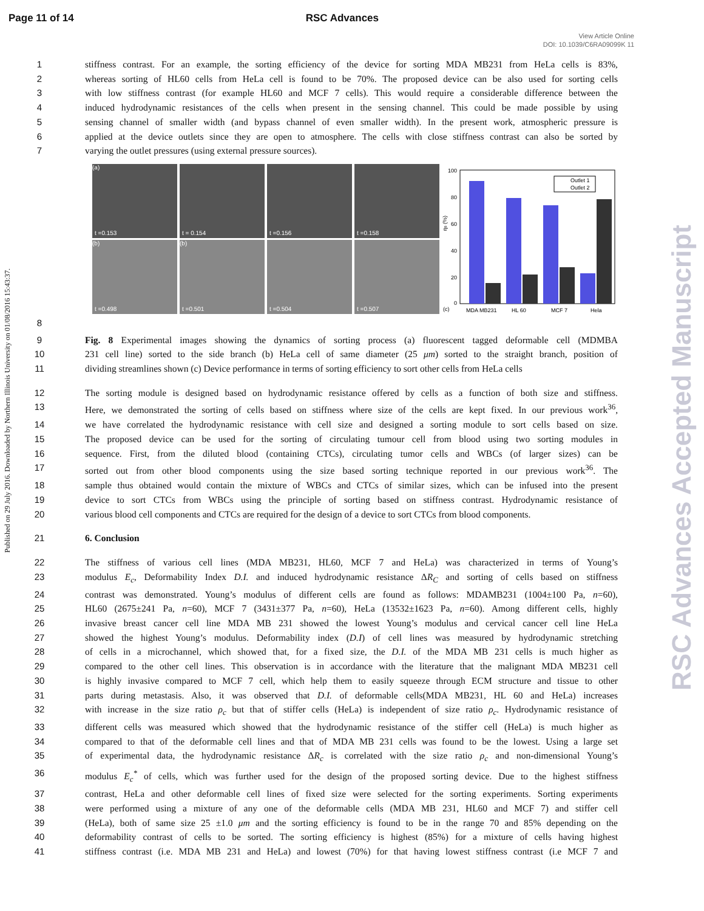Page 11 of 14 RSC Advances
View Article Online
DOI: 10.1039/C6RA09099K 11
Published on 29 July 2016. Downloaded by Northern Illinois University on 01/08/2016 15:43:37.
RSC Advances Accepted Manuscript
1 stiffness contrast. For an example, the sorting efficiency of the device for sorting MDA MB231 from HeLa cells is 83%,
2 whereas sorting of HL60 cells from HeLa cell is found to be 70%. The proposed device can be also used for sorting cells
3 with low stiffness contrast (for example HL60 and MCF 7 cells). This would require a considerable difference between the
4 induced hydrodynamic resistances of the cells when present in the sensing channel. This could be made possible by using
5 sensing channel of smaller width (and bypass channel of even smaller width). In the present work, atmospheric pressure is
6 applied at the device outlets since they are open to atmosphere. The cells with close stiffness contrast can also be sorted by
7 varying the outlet pressures (using external pressure sources).
(a)
t =0.153
t = 0.154
t =0.156
t =0.158
(b)
t =0.498
(b)
t =0.501
t =0.504
t =0.507
100
80
60
40
20
0
(c)
Outlet 1
Outlet 2
MDA MB231
HL 60
MCF 7
Hela
ηs (%)
8
9 Fig. 8 Experimental images showing the dynamics of sorting process (a) fluorescent tagged deformable cell (MDMBA
10 231 cell line) sorted to the side branch (b) HeLa cell of same diameter (25 μm) sorted to the straight branch, position of
11 dividing streamlines shown (c) Device performance in terms of sorting efficiency to sort other cells from HeLa cells
12 The sorting module is designed based on hydrodynamic resistance offered by cells as a function of both size and stiffness.
13 Here, we demonstrated the sorting of cells based on stiffness where size of the cells are kept fixed. In our previous work<sup>36</sup>,
14 we have correlated the hydrodynamic resistance with cell size and designed a sorting module to sort cells based on size.
15 The proposed device can be used for the sorting of circulating tumour cell from blood using two sorting modules in
16 sequence. First, from the diluted blood (containing CTCs), circulating tumor cells and WBCs (of larger sizes) can be
17 sorted out from other blood components using the size based sorting technique reported in our previous work<sup>36</sup>. The
18 sample thus obtained would contain the mixture of WBCs and CTCs of similar sizes, which can be infused into the present
19 device to sort CTCs from WBCs using the principle of sorting based on stiffness contrast. Hydrodynamic resistance of
20 various blood cell components and CTCs are required for the design of a device to sort CTCs from blood components.
21 6. Conclusion
22 The stiffness of various cell lines (MDA MB231, HL60, MCF 7 and HeLa) was characterized in terms of Young’s
23 modulus E<sub>c</sub>, Deformability Index D.I. and induced hydrodynamic resistance ΔR<sub>C</sub> and sorting of cells based on stiffness
24 contrast was demonstrated. Young’s modulus of different cells are found as follows: MDAMB231 (1004±100 Pa, n=60),
25 HL60 (2675±241 Pa, n=60), MCF 7 (3431±377 Pa, n=60), HeLa (13532±1623 Pa, n=60). Among different cells, highly
26 invasive breast cancer cell line MDA MB 231 showed the lowest Young’s modulus and cervical cancer cell line HeLa
27 showed the highest Young’s modulus. Deformability index (D.I) of cell lines was measured by hydrodynamic stretching
28 of cells in a microchannel, which showed that, for a fixed size, the D.I. of the MDA MB 231 cells is much higher as
29 compared to the other cell lines. This observation is in accordance with the literature that the malignant MDA MB231 cell
30 is highly invasive compared to MCF 7 cell, which help them to easily squeeze through ECM structure and tissue to other
31 parts during metastasis. Also, it was observed that D.I. of deformable cells(MDA MB231, HL 60 and HeLa) increases
32 with increase in the size ratio ρ<sub>c</sub> but that of stiffer cells (HeLa) is independent of size ratio ρ<sub>c</sub>. Hydrodynamic resistance of
33 different cells was measured which showed that the hydrodynamic resistance of the stiffer cell (HeLa) is much higher as
34 compared to that of the deformable cell lines and that of MDA MB 231 cells was found to be the lowest. Using a large set
35 of experimental data, the hydrodynamic resistance ΔR<sub>c</sub> is correlated with the size ratio ρ<sub>c</sub> and non-dimensional Young’s
36 modulus E<sub>c</sub><sup>*</sup> of cells, which was further used for the design of the proposed sorting device. Due to the highest stiffness
37 contrast, HeLa and other deformable cell lines of fixed size were selected for the sorting experiments. Sorting experiments
38 were performed using a mixture of any one of the deformable cells (MDA MB 231, HL60 and MCF 7) and stiffer cell
39 (HeLa), both of same size 25 ±1.0 μm and the sorting efficiency is found to be in the range 70 and 85% depending on the
40 deformability contrast of cells to be sorted. The sorting efficiency is highest (85%) for a mixture of cells having highest
41 stiffness contrast (i.e. MDA MB 231 and HeLa) and lowest (70%) for that having lowest stiffness contrast (i.e MCF 7 and